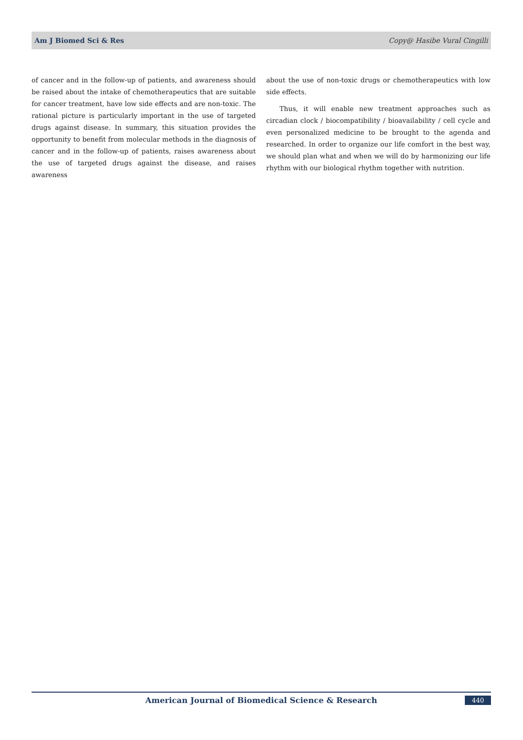Am J Biomed Sci & Res Copy@ Hasibe Vural Cingilli
of cancer and in the follow-up of patients, and awareness should be raised about the intake of chemotherapeutics that are suitable for cancer treatment, have low side effects and are non-toxic. The rational picture is particularly important in the use of targeted drugs against disease. In summary, this situation provides the opportunity to benefit from molecular methods in the diagnosis of cancer and in the follow-up of patients, raises awareness about the use of targeted drugs against the disease, and raises awareness
about the use of non-toxic drugs or chemotherapeutics with low side effects.
Thus, it will enable new treatment approaches such as circadian clock / biocompatibility / bioavailability / cell cycle and even personalized medicine to be brought to the agenda and researched. In order to organize our life comfort in the best way, we should plan what and when we will do by harmonizing our life rhythm with our biological rhythm together with nutrition.
American Journal of Biomedical Science & Research 440